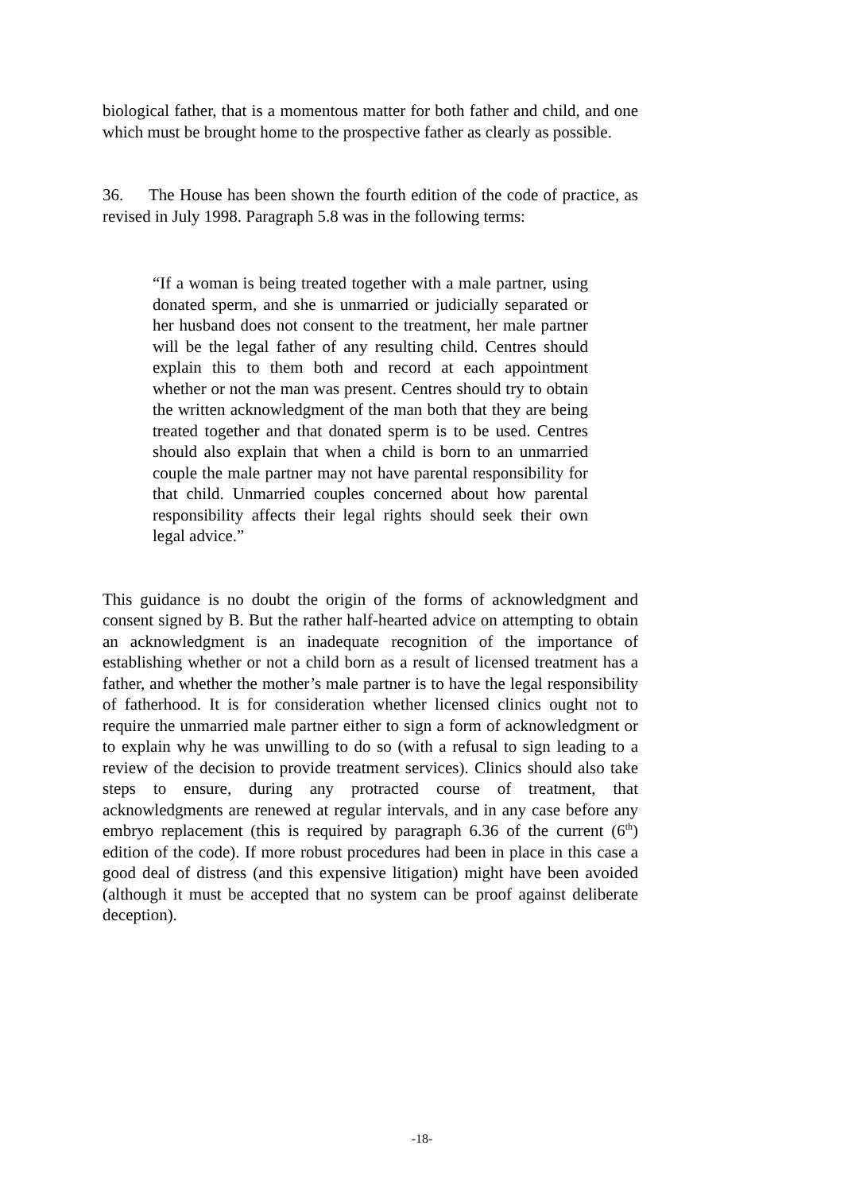biological father, that is a momentous matter for both father and child, and one which must be brought home to the prospective father as clearly as possible.
36. The House has been shown the fourth edition of the code of practice, as revised in July 1998. Paragraph 5.8 was in the following terms:
“If a woman is being treated together with a male partner, using donated sperm, and she is unmarried or judicially separated or her husband does not consent to the treatment, her male partner will be the legal father of any resulting child. Centres should explain this to them both and record at each appointment whether or not the man was present. Centres should try to obtain the written acknowledgment of the man both that they are being treated together and that donated sperm is to be used. Centres should also explain that when a child is born to an unmarried couple the male partner may not have parental responsibility for that child. Unmarried couples concerned about how parental responsibility affects their legal rights should seek their own legal advice.”
This guidance is no doubt the origin of the forms of acknowledgment and consent signed by B. But the rather half-hearted advice on attempting to obtain an acknowledgment is an inadequate recognition of the importance of establishing whether or not a child born as a result of licensed treatment has a father, and whether the mother’s male partner is to have the legal responsibility of fatherhood. It is for consideration whether licensed clinics ought not to require the unmarried male partner either to sign a form of acknowledgment or to explain why he was unwilling to do so (with a refusal to sign leading to a review of the decision to provide treatment services). Clinics should also take steps to ensure, during any protracted course of treatment, that acknowledgments are renewed at regular intervals, and in any case before any embryo replacement (this is required by paragraph 6.36 of the current (6<sup>th</sup>) edition of the code). If more robust procedures had been in place in this case a good deal of distress (and this expensive litigation) might have been avoided (although it must be accepted that no system can be proof against deliberate deception).
-18-